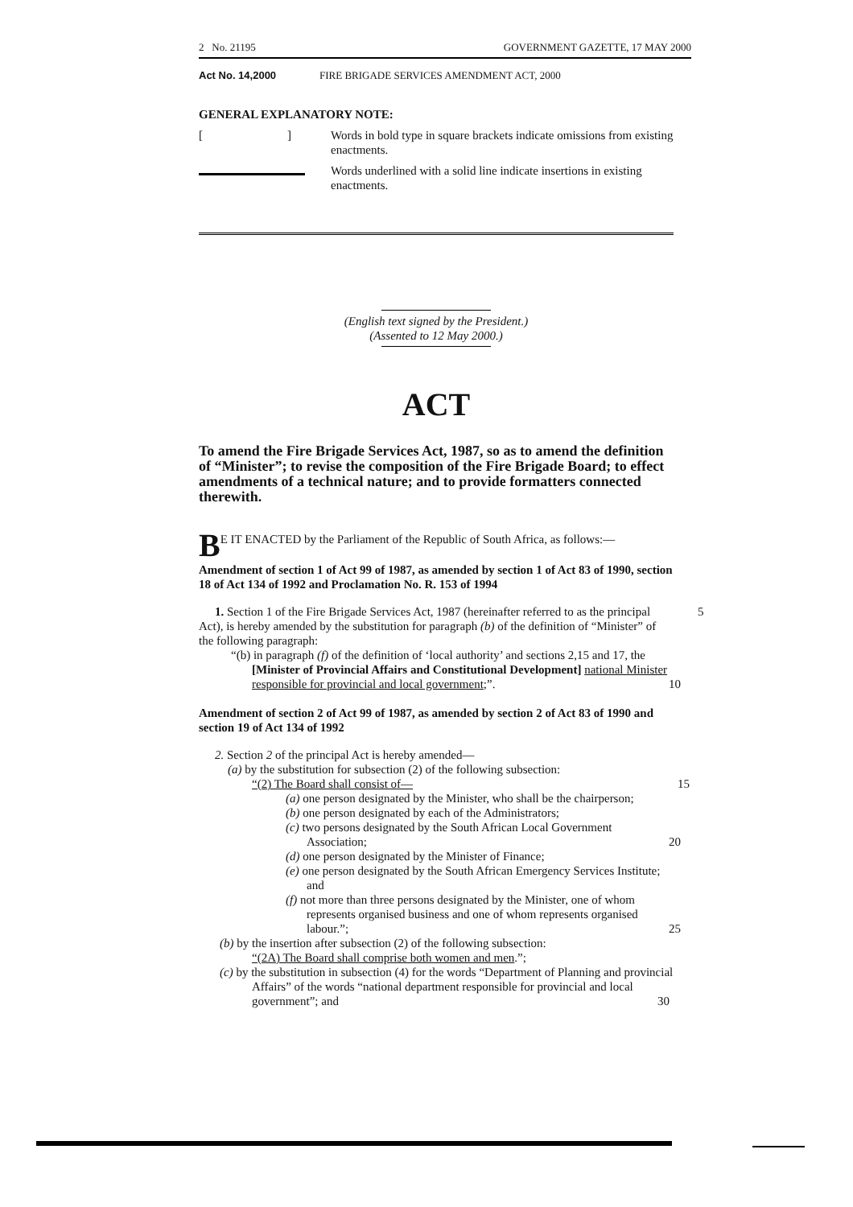2 No. 21195 GOVERNMENT GAZETTE, 17 MAY 2000
Act No. 14,2000 FIRE BRIGADE SERVICES AMENDMENT ACT, 2000
GENERAL EXPLANATORY NOTE:
[ ]
Words in bold type in square brackets indicate omissions from existing enactments.
Words underlined with a solid line indicate insertions in existing enactments.
(English text signed by the President.)
(Assented to 12 May 2000.)
ACT
To amend the Fire Brigade Services Act, 1987, so as to amend the definition of “Minister”; to revise the composition of the Fire Brigade Board; to effect amendments of a technical nature; and to provide formatters connected therewith.
BE IT ENACTED by the Parliament of the Republic of South Africa, as follows:—
Amendment of section 1 of Act 99 of 1987, as amended by section 1 of Act 83 of 1990, section 18 of Act 134 of 1992 and Proclamation No. R. 153 of 1994
1. Section 1 of the Fire Brigade Services Act, 1987 (hereinafter referred to as the principal Act), is hereby amended by the substitution for paragraph (b) of the definition of “Minister” of the following paragraph: 5
“(b) in paragraph (f) of the definition of ‘local authority’ and sections 2,15 and 17, the [Minister of Provincial Affairs and Constitutional Development] national Minister responsible for provincial and local government;”. 10
Amendment of section 2 of Act 99 of 1987, as amended by section 2 of Act 83 of 1990 and section 19 of Act 134 of 1992
2. Section 2 of the principal Act is hereby amended—
(a) by the substitution for subsection (2) of the following subsection:
“(2) The Board shall consist of— 15
(a) one person designated by the Minister, who shall be the chairperson;
(b) one person designated by each of the Administrators;
(c) two persons designated by the South African Local Government Association; 20
(d) one person designated by the Minister of Finance;
(e) one person designated by the South African Emergency Services Institute; and
(f) not more than three persons designated by the Minister, one of whom represents organised business and one of whom represents organised labour.”; 25
(b) by the insertion after subsection (2) of the following subsection:
“(2A) The Board shall comprise both women and men.”;
(c) by the substitution in subsection (4) for the words “Department of Planning and provincial Affairs” of the words “national department responsible for provincial and local government”; and 30